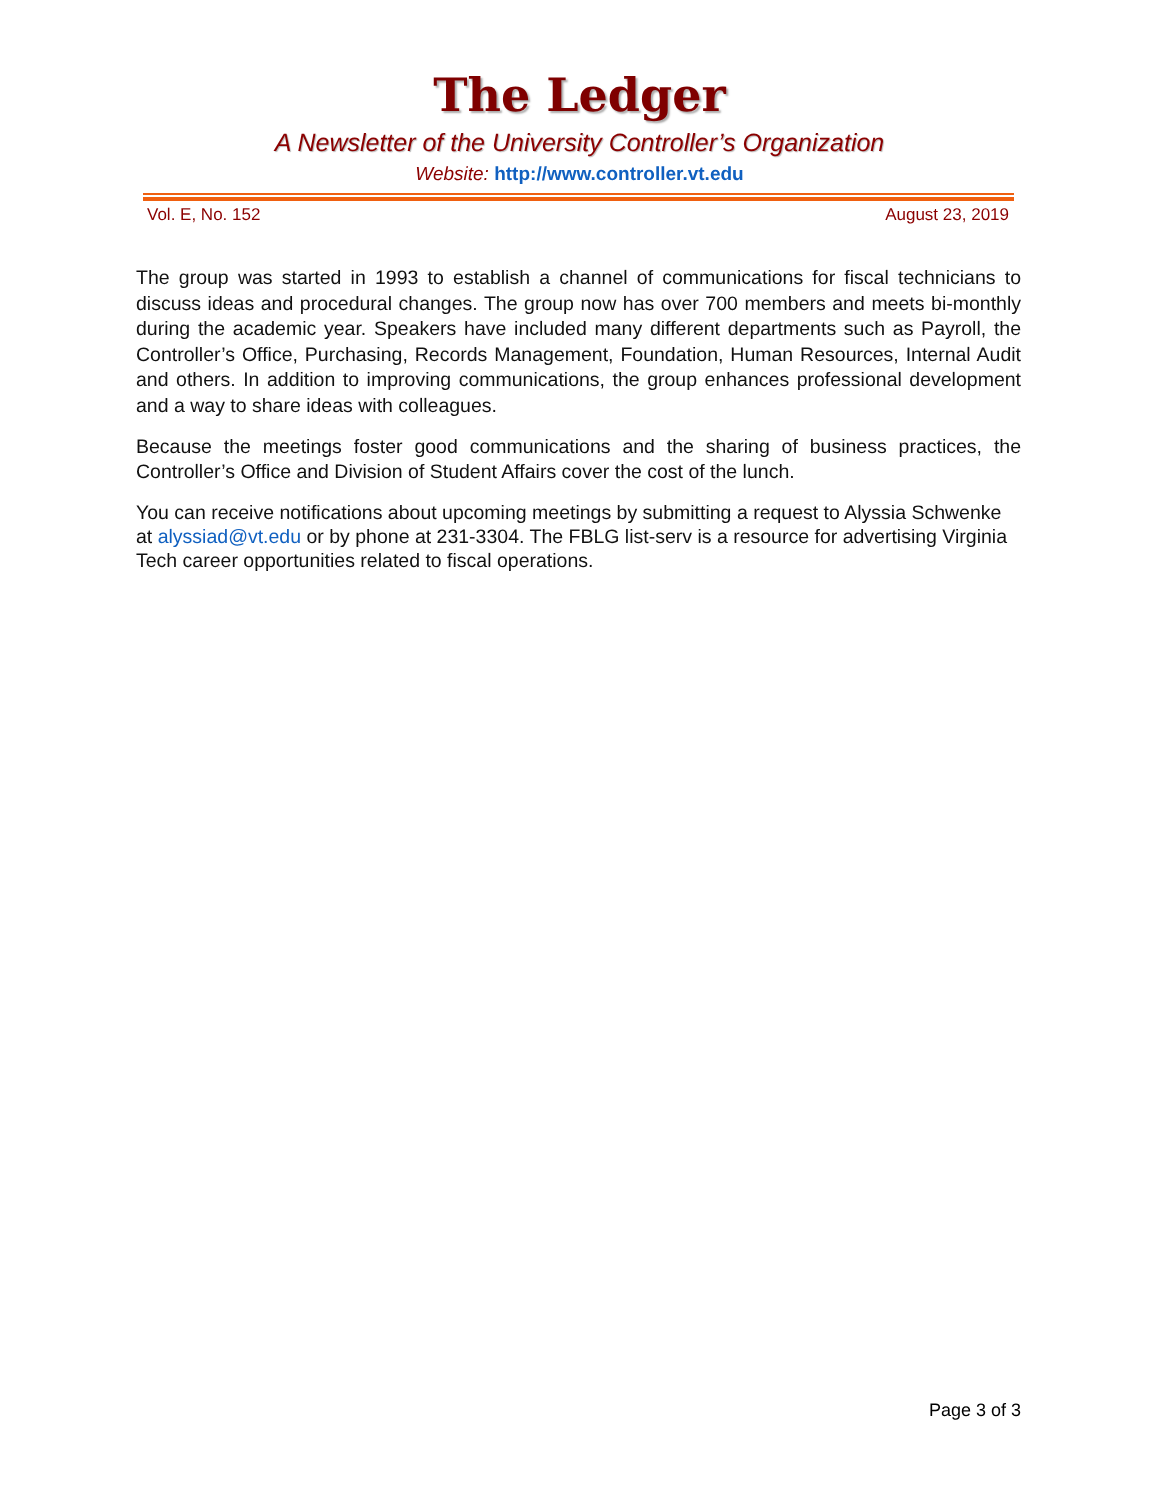The Ledger
A Newsletter of the University Controller’s Organization
Website: http://www.controller.vt.edu
Vol. E, No. 152 August 23, 2019
The group was started in 1993 to establish a channel of communications for fiscal technicians to discuss ideas and procedural changes. The group now has over 700 members and meets bi-monthly during the academic year. Speakers have included many different departments such as Payroll, the Controller’s Office, Purchasing, Records Management, Foundation, Human Resources, Internal Audit and others. In addition to improving communications, the group enhances professional development and a way to share ideas with colleagues.
Because the meetings foster good communications and the sharing of business practices, the Controller’s Office and Division of Student Affairs cover the cost of the lunch.
You can receive notifications about upcoming meetings by submitting a request to Alyssia Schwenke at alyssiad@vt.edu or by phone at 231-3304. The FBLG list-serv is a resource for advertising Virginia Tech career opportunities related to fiscal operations.
Page 3 of 3